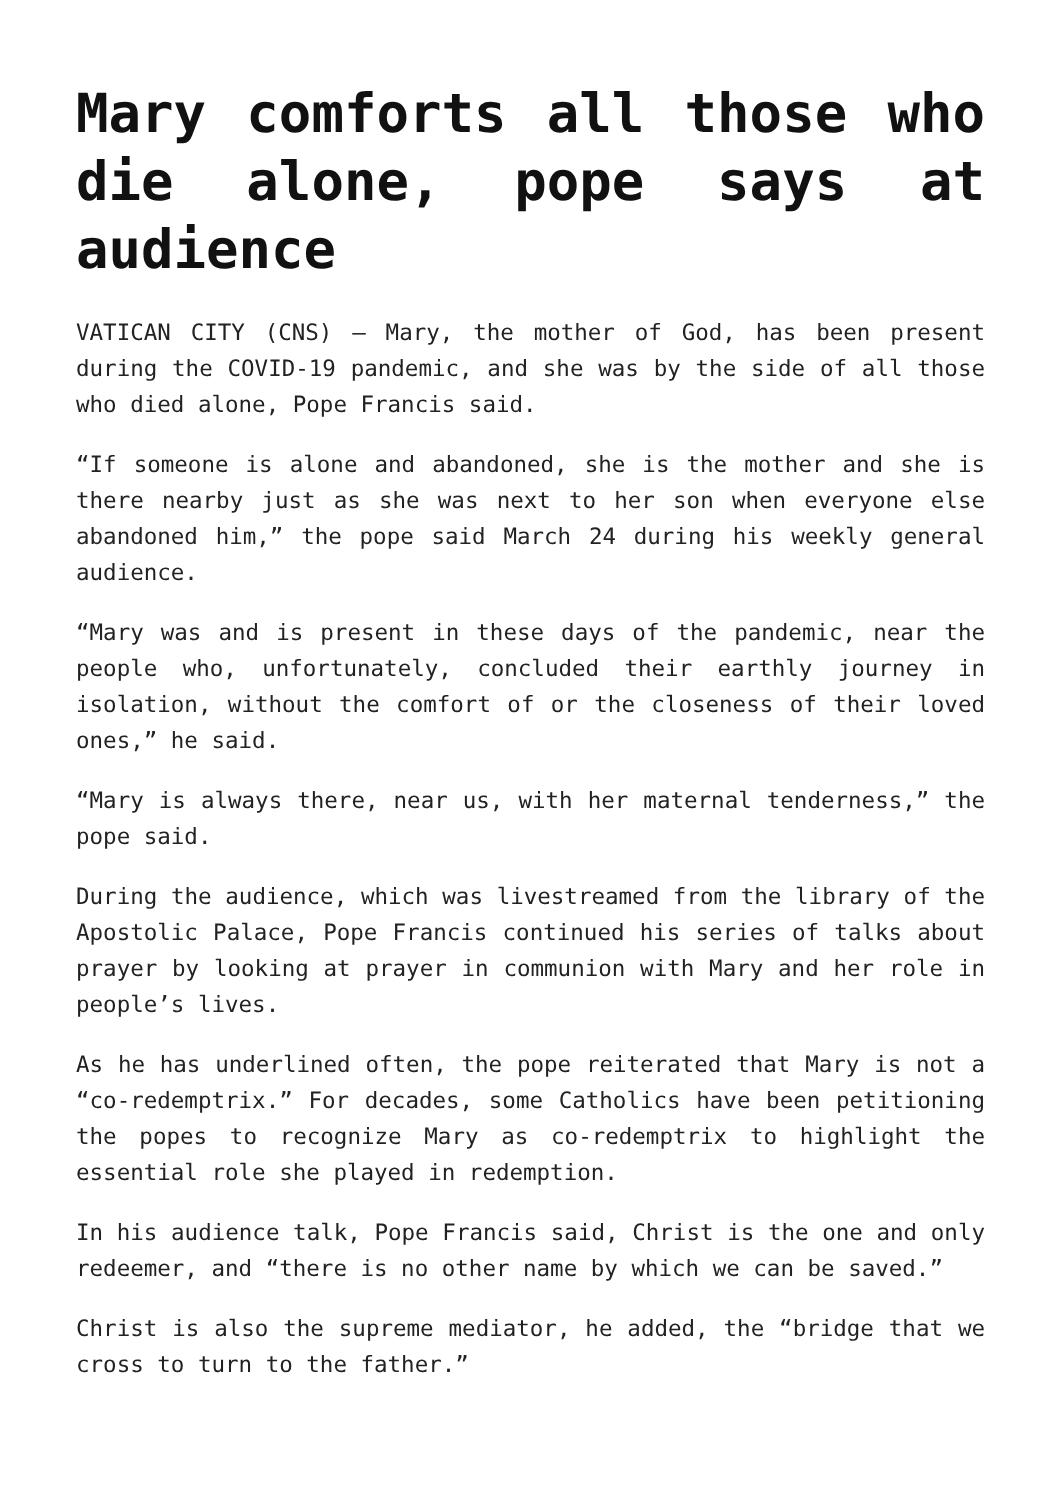Mary comforts all those who die alone, pope says at audience
VATICAN CITY (CNS) — Mary, the mother of God, has been present during the COVID-19 pandemic, and she was by the side of all those who died alone, Pope Francis said.
“If someone is alone and abandoned, she is the mother and she is there nearby just as she was next to her son when everyone else abandoned him,” the pope said March 24 during his weekly general audience.
“Mary was and is present in these days of the pandemic, near the people who, unfortunately, concluded their earthly journey in isolation, without the comfort of or the closeness of their loved ones,” he said.
“Mary is always there, near us, with her maternal tenderness,” the pope said.
During the audience, which was livestreamed from the library of the Apostolic Palace, Pope Francis continued his series of talks about prayer by looking at prayer in communion with Mary and her role in people’s lives.
As he has underlined often, the pope reiterated that Mary is not a “co-redemptrix.” For decades, some Catholics have been petitioning the popes to recognize Mary as co-redemptrix to highlight the essential role she played in redemption.
In his audience talk, Pope Francis said, Christ is the one and only redeemer, and “there is no other name by which we can be saved.”
Christ is also the supreme mediator, he added, the “bridge that we cross to turn to the father.”